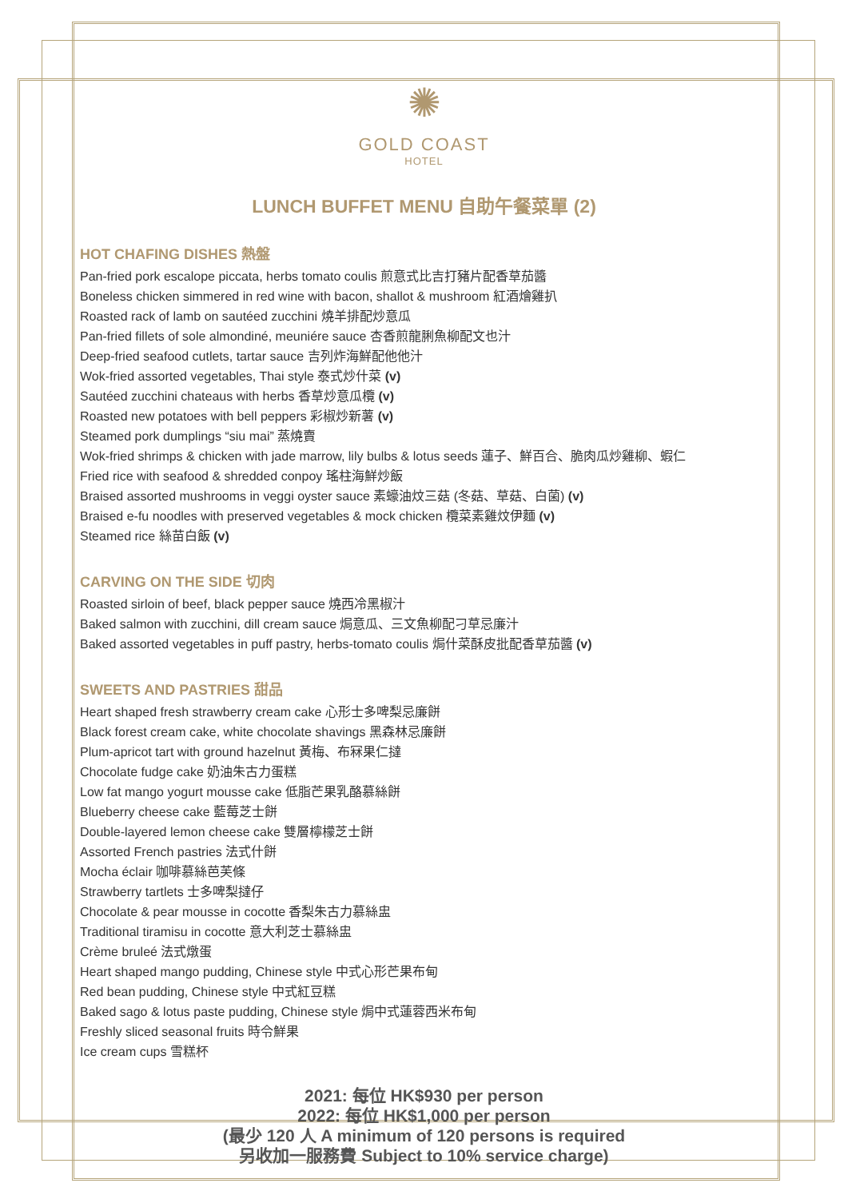✺
GOLD COAST
HOTEL
LUNCH BUFFET MENU 自助午餐菜單 (2)
HOT CHAFING DISHES 熱盤
Pan-fried pork escalope piccata, herbs tomato coulis 煎意式比吉打豬片配香草茄醬
Boneless chicken simmered in red wine with bacon, shallot & mushroom 紅酒燴雞扒
Roasted rack of lamb on sautéed zucchini 燒羊排配炒意瓜
Pan-fried fillets of sole almondiné, meuniére sauce 杏香煎龍脷魚柳配文也汁
Deep-fried seafood cutlets, tartar sauce 吉列炸海鮮配他他汁
Wok-fried assorted vegetables, Thai style 泰式炒什菜 (v)
Sautéed zucchini chateaus with herbs 香草炒意瓜欖 (v)
Roasted new potatoes with bell peppers 彩椒炒新薯 (v)
Steamed pork dumplings “siu mai” 蒸燒賣
Wok-fried shrimps & chicken with jade marrow, lily bulbs & lotus seeds 蓮子、鮮百合、脆肉瓜炒雞柳、蝦仁
Fried rice with seafood & shredded conpoy 瑤柱海鮮炒飯
Braised assorted mushrooms in veggi oyster sauce 素蠔油炆三菇 (冬菇、草菇、白菌) (v)
Braised e-fu noodles with preserved vegetables & mock chicken 欖菜素雞炆伊麵 (v)
Steamed rice 絲苗白飯 (v)
CARVING ON THE SIDE 切肉
Roasted sirloin of beef, black pepper sauce 燒西冷黑椒汁
Baked salmon with zucchini, dill cream sauce 焗意瓜、三文魚柳配刁草忌廉汁
Baked assorted vegetables in puff pastry, herbs-tomato coulis 焗什菜酥皮批配香草茄醬 (v)
SWEETS AND PASTRIES 甜品
Heart shaped fresh strawberry cream cake 心形士多啤梨忌廉餅
Black forest cream cake, white chocolate shavings 黑森林忌廉餅
Plum-apricot tart with ground hazelnut 黃梅、布冧果仁撻
Chocolate fudge cake 奶油朱古力蛋糕
Low fat mango yogurt mousse cake 低脂芒果乳酪慕絲餅
Blueberry cheese cake 藍莓芝士餅
Double-layered lemon cheese cake 雙層檸檬芝士餅
Assorted French pastries 法式什餅
Mocha éclair 咖啡慕絲芭芙條
Strawberry tartlets 士多啤梨撻仔
Chocolate & pear mousse in cocotte 香梨朱古力慕絲盅
Traditional tiramisu in cocotte 意大利芝士慕絲盅
Crème bruleé 法式燉蛋
Heart shaped mango pudding, Chinese style 中式心形芒果布甸
Red bean pudding, Chinese style 中式紅豆糕
Baked sago & lotus paste pudding, Chinese style 焗中式蓮蓉西米布甸
Freshly sliced seasonal fruits 時令鮮果
Ice cream cups 雪糕杯
2021: 每位 HK$930 per person
2022: 每位 HK$1,000 per person
(最少 120 人 A minimum of 120 persons is required
另收加一服務費 Subject to 10% service charge)